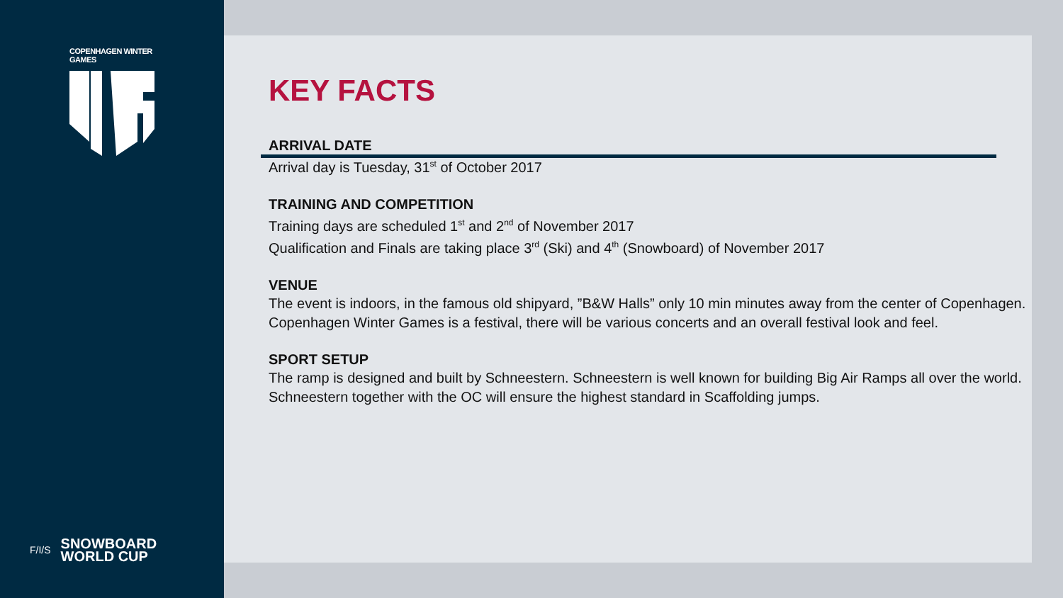COPENHAGEN WINTER GAMES
F/I/S
SNOWBOARD
WORLD CUP
KEY FACTS
ARRIVAL DATE
Arrival day is Tuesday, 31<sup>st</sup> of October 2017
TRAINING AND COMPETITION
Training days are scheduled 1<sup>st</sup> and 2<sup>nd</sup> of November 2017
Qualification and Finals are taking place 3<sup>rd</sup> (Ski) and 4<sup>th</sup> (Snowboard) of November 2017
VENUE
The event is indoors, in the famous old shipyard, ”B&W Halls” only 10 min minutes away from the center of Copenhagen. Copenhagen Winter Games is a festival, there will be various concerts and an overall festival look and feel.
SPORT SETUP
The ramp is designed and built by Schneestern. Schneestern is well known for building Big Air Ramps all over the world. Schneestern together with the OC will ensure the highest standard in Scaffolding jumps.